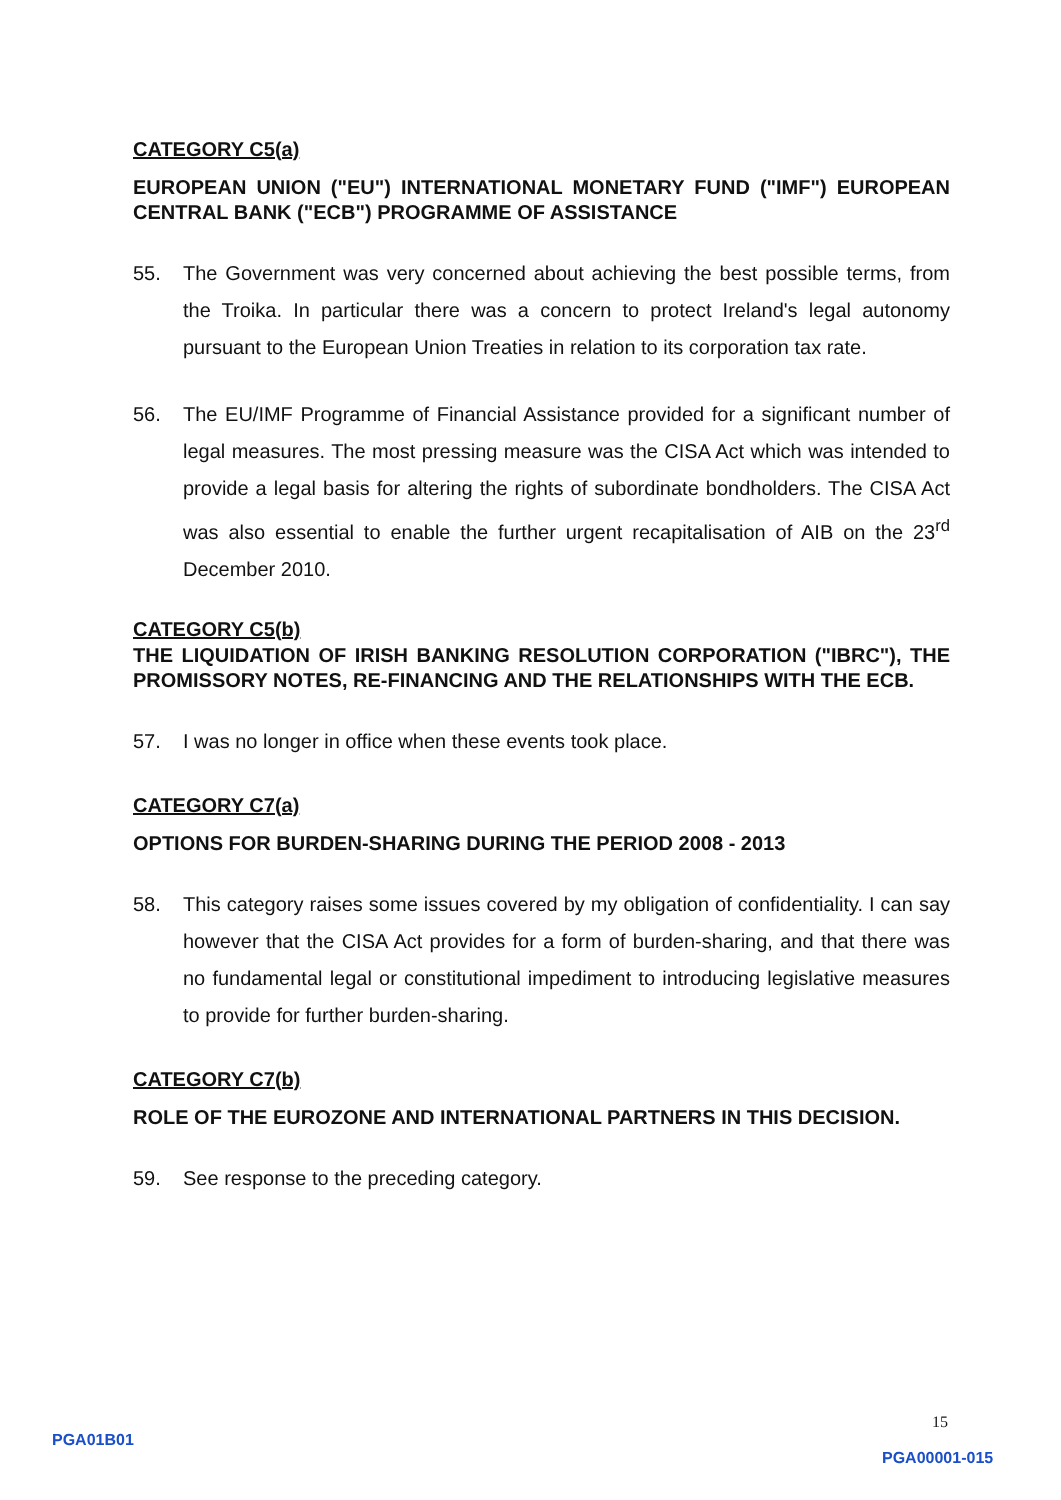CATEGORY C5(a)
EUROPEAN UNION ("EU") INTERNATIONAL MONETARY FUND ("IMF") EUROPEAN CENTRAL BANK ("ECB") PROGRAMME OF ASSISTANCE
55. The Government was very concerned about achieving the best possible terms, from the Troika. In particular there was a concern to protect Ireland's legal autonomy pursuant to the European Union Treaties in relation to its corporation tax rate.
56. The EU/IMF Programme of Financial Assistance provided for a significant number of legal measures. The most pressing measure was the CISA Act which was intended to provide a legal basis for altering the rights of subordinate bondholders. The CISA Act was also essential to enable the further urgent recapitalisation of AIB on the 23<sup>rd</sup> December 2010.
CATEGORY C5(b)
THE LIQUIDATION OF IRISH BANKING RESOLUTION CORPORATION ("IBRC"), THE PROMISSORY NOTES, RE-FINANCING AND THE RELATIONSHIPS WITH THE ECB.
57. I was no longer in office when these events took place.
CATEGORY C7(a)
OPTIONS FOR BURDEN-SHARING DURING THE PERIOD 2008 - 2013
58. This category raises some issues covered by my obligation of confidentiality. I can say however that the CISA Act provides for a form of burden-sharing, and that there was no fundamental legal or constitutional impediment to introducing legislative measures to provide for further burden-sharing.
CATEGORY C7(b)
ROLE OF THE EUROZONE AND INTERNATIONAL PARTNERS IN THIS DECISION.
59. See response to the preceding category.
15
PGA01B01
PGA00001-015